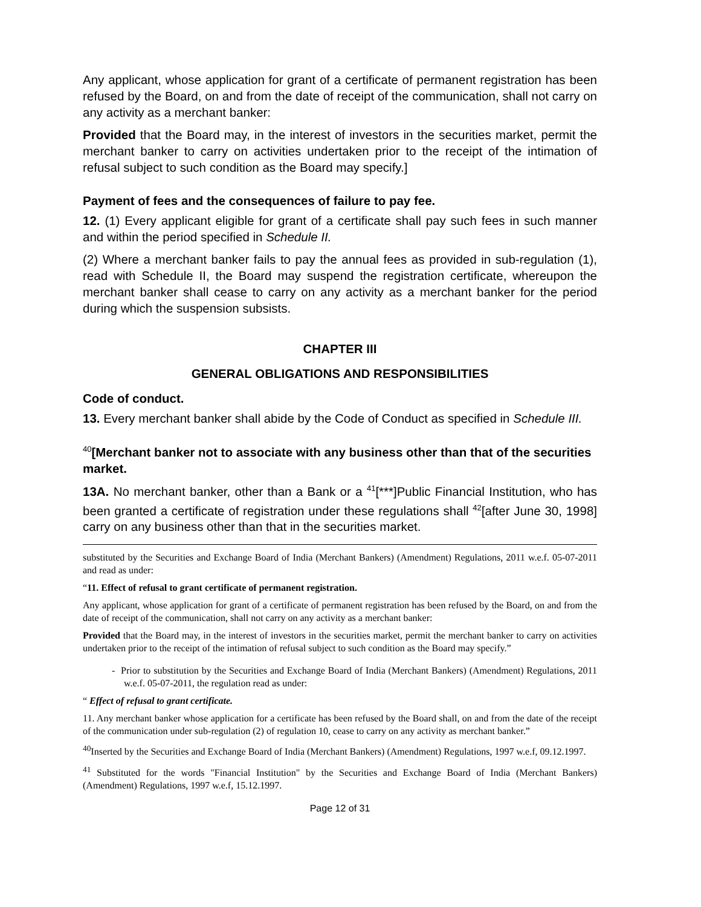Any applicant, whose application for grant of a certificate of permanent registration has been refused by the Board, on and from the date of receipt of the communication, shall not carry on any activity as a merchant banker:
Provided that the Board may, in the interest of investors in the securities market, permit the merchant banker to carry on activities undertaken prior to the receipt of the intimation of refusal subject to such condition as the Board may specify.]
Payment of fees and the consequences of failure to pay fee.
12. (1) Every applicant eligible for grant of a certificate shall pay such fees in such manner and within the period specified in Schedule II.
(2) Where a merchant banker fails to pay the annual fees as provided in sub-regulation (1), read with Schedule II, the Board may suspend the registration certificate, whereupon the merchant banker shall cease to carry on any activity as a merchant banker for the period during which the suspension subsists.
CHAPTER III
GENERAL OBLIGATIONS AND RESPONSIBILITIES
Code of conduct.
13. Every merchant banker shall abide by the Code of Conduct as specified in Schedule III.
<sup>40</sup> [Merchant banker not to associate with any business other than that of the securities market.
13A. No merchant banker, other than a Bank or a <sup>41</sup>[***]Public Financial Institution, who has been granted a certificate of registration under these regulations shall <sup>42</sup>[after June 30, 1998] carry on any business other than that in the securities market.
substituted by the Securities and Exchange Board of India (Merchant Bankers) (Amendment) Regulations, 2011 w.e.f. 05-07-2011 and read as under:
“11. Effect of refusal to grant certificate of permanent registration.
Any applicant, whose application for grant of a certificate of permanent registration has been refused by the Board, on and from the date of receipt of the communication, shall not carry on any activity as a merchant banker:
Provided that the Board may, in the interest of investors in the securities market, permit the merchant banker to carry on activities undertaken prior to the receipt of the intimation of refusal subject to such condition as the Board may specify.”
- Prior to substitution by the Securities and Exchange Board of India (Merchant Bankers) (Amendment) Regulations, 2011 w.e.f. 05-07-2011, the regulation read as under:
“ Effect of refusal to grant certificate.
11. Any merchant banker whose application for a certificate has been refused by the Board shall, on and from the date of the receipt of the communication under sub-regulation (2) of regulation 10, cease to carry on any activity as merchant banker.”
<sup>40</sup> Inserted by the Securities and Exchange Board of India (Merchant Bankers) (Amendment) Regulations, 1997 w.e.f, 09.12.1997.
<sup>41</sup> Substituted for the words "Financial Institution" by the Securities and Exchange Board of India (Merchant Bankers) (Amendment) Regulations, 1997 w.e.f, 15.12.1997.
Page 12 of 31